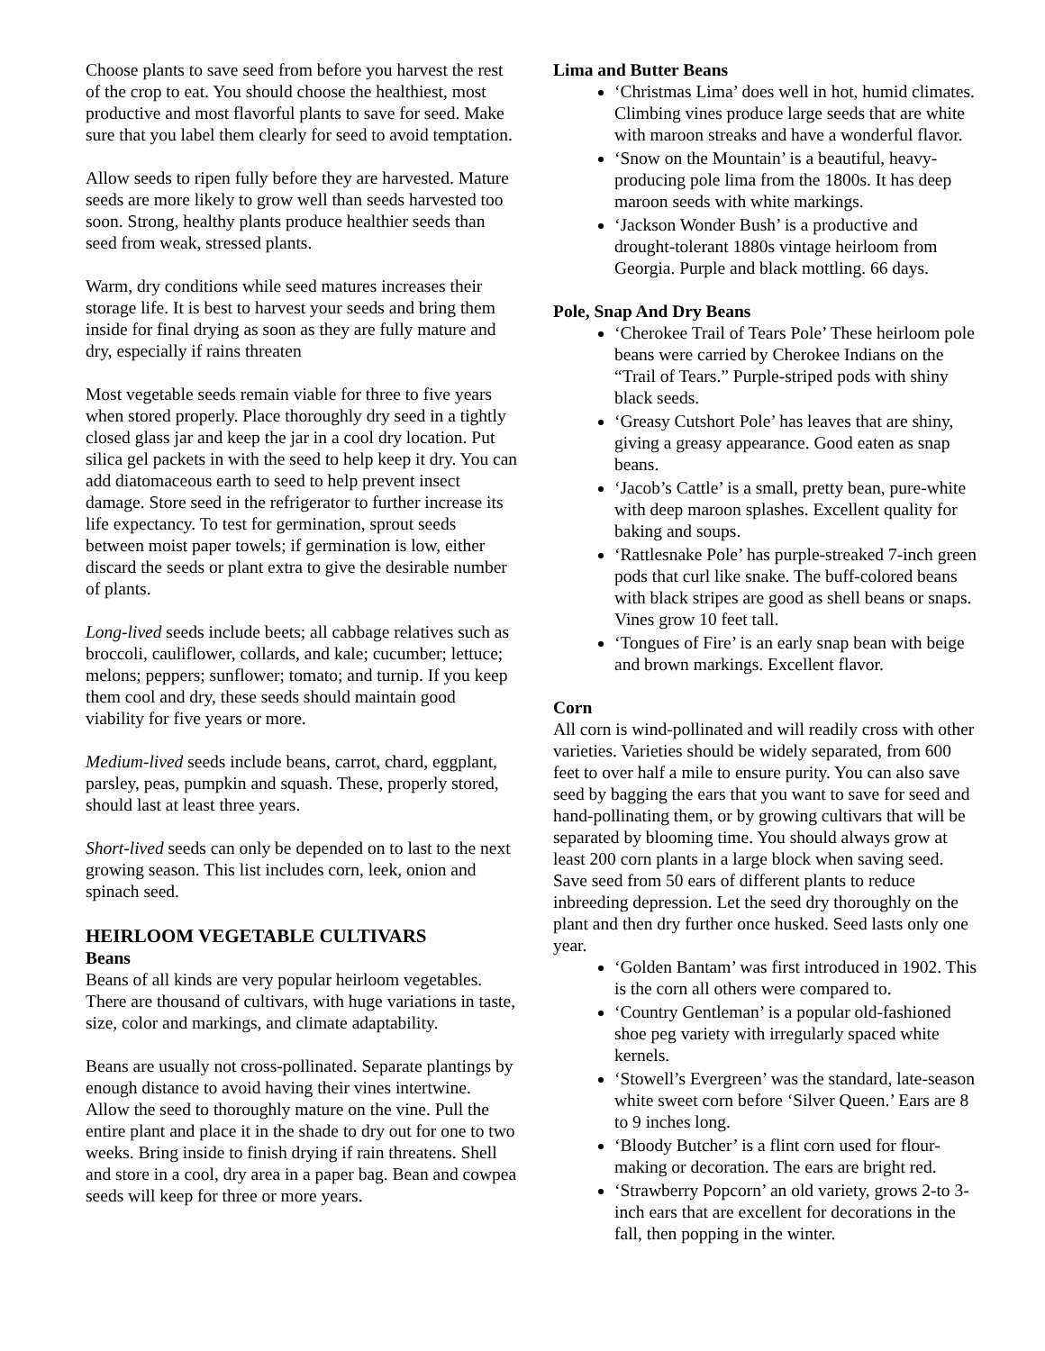Choose plants to save seed from before you harvest the rest of the crop to eat. You should choose the healthiest, most productive and most flavorful plants to save for seed. Make sure that you label them clearly for seed to avoid temptation.
Allow seeds to ripen fully before they are harvested. Mature seeds are more likely to grow well than seeds harvested too soon. Strong, healthy plants produce healthier seeds than seed from weak, stressed plants.
Warm, dry conditions while seed matures increases their storage life. It is best to harvest your seeds and bring them inside for final drying as soon as they are fully mature and dry, especially if rains threaten
Most vegetable seeds remain viable for three to five years when stored properly. Place thoroughly dry seed in a tightly closed glass jar and keep the jar in a cool dry location. Put silica gel packets in with the seed to help keep it dry. You can add diatomaceous earth to seed to help prevent insect damage. Store seed in the refrigerator to further increase its life expectancy. To test for germination, sprout seeds between moist paper towels; if germination is low, either discard the seeds or plant extra to give the desirable number of plants.
Long-lived seeds include beets; all cabbage relatives such as broccoli, cauliflower, collards, and kale; cucumber; lettuce; melons; peppers; sunflower; tomato; and turnip. If you keep them cool and dry, these seeds should maintain good viability for five years or more.
Medium-lived seeds include beans, carrot, chard, eggplant, parsley, peas, pumpkin and squash. These, properly stored, should last at least three years.
Short-lived seeds can only be depended on to last to the next growing season. This list includes corn, leek, onion and spinach seed.
HEIRLOOM VEGETABLE CULTIVARS
Beans
Beans of all kinds are very popular heirloom vegetables. There are thousand of cultivars, with huge variations in taste, size, color and markings, and climate adaptability.
Beans are usually not cross-pollinated. Separate plantings by enough distance to avoid having their vines intertwine. Allow the seed to thoroughly mature on the vine. Pull the entire plant and place it in the shade to dry out for one to two weeks. Bring inside to finish drying if rain threatens. Shell and store in a cool, dry area in a paper bag. Bean and cowpea seeds will keep for three or more years.
Lima and Butter Beans
‘Christmas Lima’ does well in hot, humid climates. Climbing vines produce large seeds that are white with maroon streaks and have a wonderful flavor.
‘Snow on the Mountain’ is a beautiful, heavy-producing pole lima from the 1800s. It has deep maroon seeds with white markings.
‘Jackson Wonder Bush’ is a productive and drought-tolerant 1880s vintage heirloom from Georgia. Purple and black mottling. 66 days.
Pole, Snap And Dry Beans
‘Cherokee Trail of Tears Pole’ These heirloom pole beans were carried by Cherokee Indians on the “Trail of Tears.” Purple-striped pods with shiny black seeds.
‘Greasy Cutshort Pole’ has leaves that are shiny, giving a greasy appearance. Good eaten as snap beans.
‘Jacob’s Cattle’ is a small, pretty bean, pure-white with deep maroon splashes. Excellent quality for baking and soups.
‘Rattlesnake Pole’ has purple-streaked 7-inch green pods that curl like snake. The buff-colored beans with black stripes are good as shell beans or snaps. Vines grow 10 feet tall.
‘Tongues of Fire’ is an early snap bean with beige and brown markings. Excellent flavor.
Corn
All corn is wind-pollinated and will readily cross with other varieties. Varieties should be widely separated, from 600 feet to over half a mile to ensure purity. You can also save seed by bagging the ears that you want to save for seed and hand-pollinating them, or by growing cultivars that will be separated by blooming time. You should always grow at least 200 corn plants in a large block when saving seed. Save seed from 50 ears of different plants to reduce inbreeding depression. Let the seed dry thoroughly on the plant and then dry further once husked. Seed lasts only one year.
‘Golden Bantam’ was first introduced in 1902. This is the corn all others were compared to.
‘Country Gentleman’ is a popular old-fashioned shoe peg variety with irregularly spaced white kernels.
‘Stowell’s Evergreen’ was the standard, late-season white sweet corn before ‘Silver Queen.’ Ears are 8 to 9 inches long.
‘Bloody Butcher’ is a flint corn used for flour-making or decoration. The ears are bright red.
‘Strawberry Popcorn’ an old variety, grows 2-to 3- inch ears that are excellent for decorations in the fall, then popping in the winter.